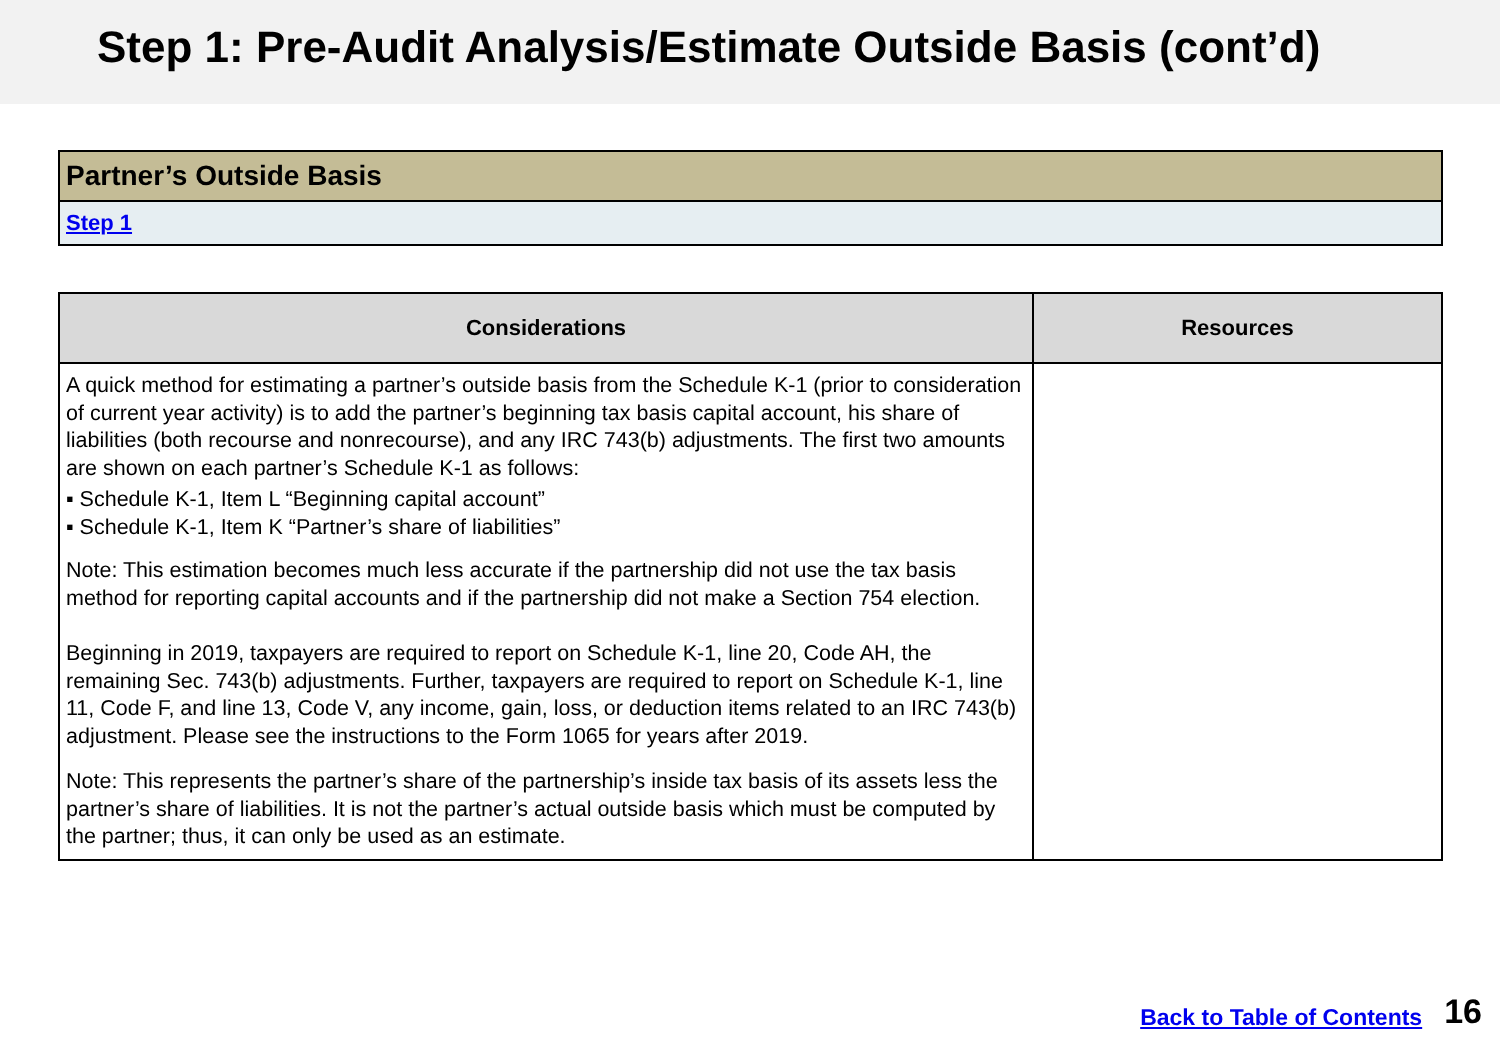Step 1: Pre-Audit Analysis/Estimate Outside Basis (cont’d)
Partner’s Outside Basis
Step 1
| Considerations | Resources |
| --- | --- |
| A quick method for estimating a partner’s outside basis from the Schedule K-1 (prior to consideration of current year activity) is to add the partner’s beginning tax basis capital account, his share of liabilities (both recourse and nonrecourse), and any IRC 743(b) adjustments. The first two amounts are shown on each partner’s Schedule K-1 as follows: ▪ Schedule K-1, Item L “Beginning capital account” ▪ Schedule K-1, Item K “Partner’s share of liabilities” Note: This estimation becomes much less accurate if the partnership did not use the tax basis method for reporting capital accounts and if the partnership did not make a Section 754 election. Beginning in 2019, taxpayers are required to report on Schedule K-1, line 20, Code AH, the remaining Sec. 743(b) adjustments. Further, taxpayers are required to report on Schedule K-1, line 11, Code F, and line 13, Code V, any income, gain, loss, or deduction items related to an IRC 743(b) adjustment. Please see the instructions to the Form 1065 for years after 2019. Note: This represents the partner’s share of the partnership’s inside tax basis of its assets less the partner’s share of liabilities. It is not the partner’s actual outside basis which must be computed by the partner; thus, it can only be used as an estimate. | |
Back to Table of Contents 16